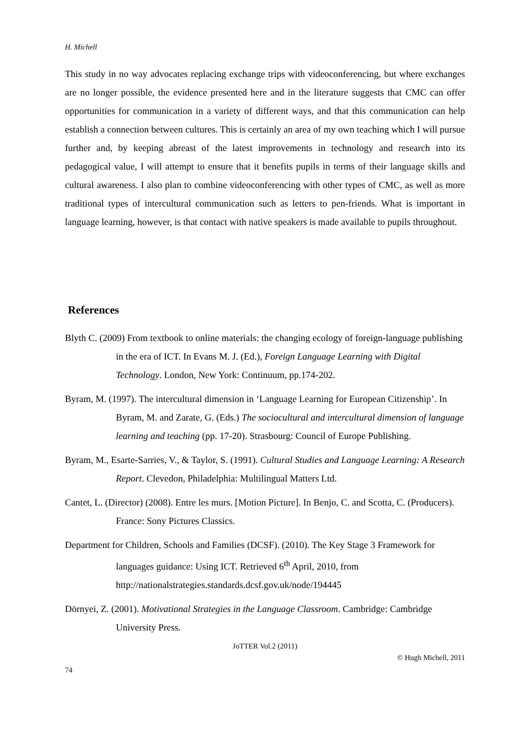H. Michell
This study in no way advocates replacing exchange trips with videoconferencing, but where exchanges are no longer possible, the evidence presented here and in the literature suggests that CMC can offer opportunities for communication in a variety of different ways, and that this communication can help establish a connection between cultures. This is certainly an area of my own teaching which I will pursue further and, by keeping abreast of the latest improvements in technology and research into its pedagogical value, I will attempt to ensure that it benefits pupils in terms of their language skills and cultural awareness. I also plan to combine videoconferencing with other types of CMC, as well as more traditional types of intercultural communication such as letters to pen-friends. What is important in language learning, however, is that contact with native speakers is made available to pupils throughout.
References
Blyth C. (2009) From textbook to online materials: the changing ecology of foreign-language publishing in the era of ICT. In Evans M. J. (Ed.), Foreign Language Learning with Digital Technology. London, New York: Continuum, pp.174-202.
Byram, M. (1997). The intercultural dimension in ‘Language Learning for European Citizenship’. In Byram, M. and Zarate, G. (Eds.) The sociocultural and intercultural dimension of language learning and teaching (pp. 17-20). Strasbourg: Council of Europe Publishing.
Byram, M., Esarte-Sarries, V., & Taylor, S. (1991). Cultural Studies and Language Learning: A Research Report. Clevedon, Philadelphia: Multilingual Matters Ltd.
Cantet, L. (Director) (2008). Entre les murs. [Motion Picture]. In Benjo, C. and Scotta, C. (Producers). France: Sony Pictures Classics.
Department for Children, Schools and Families (DCSF). (2010). The Key Stage 3 Framework for languages guidance: Using ICT. Retrieved 6<sup>th</sup> April, 2010, from http://nationalstrategies.standards.dcsf.gov.uk/node/194445
Dörnyei, Z. (2001). Motivational Strategies in the Language Classroom. Cambridge: Cambridge University Press.
JoTTER Vol.2 (2011)
© Hugh Michell, 2011
74